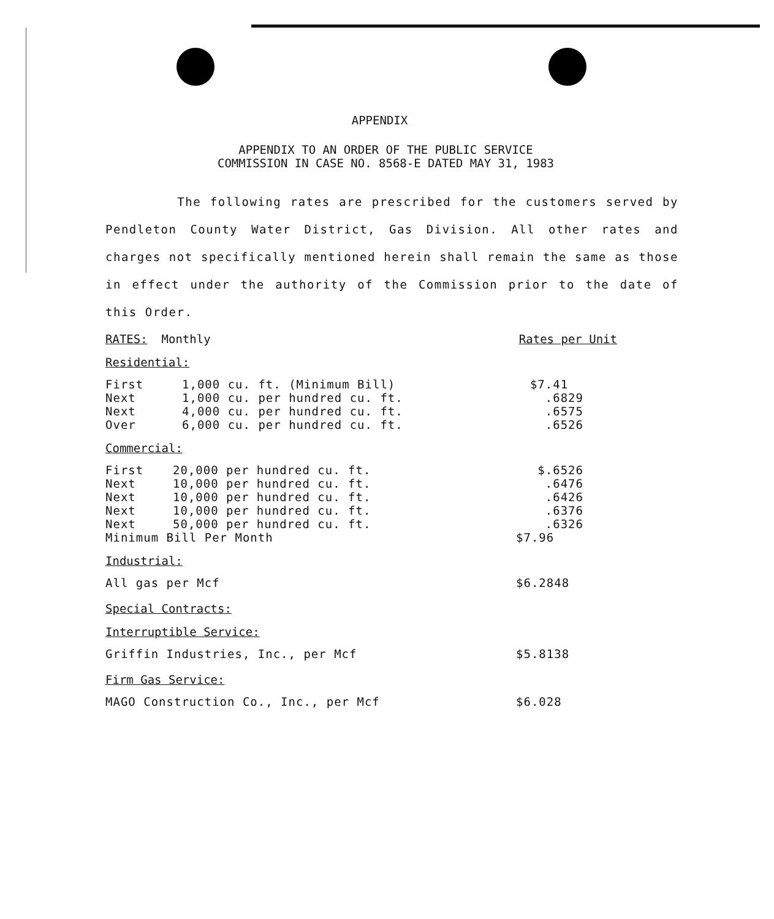APPENDIX
APPENDIX TO AN ORDER OF THE PUBLIC SERVICE
COMMISSION IN CASE NO. 8568-E DATED MAY 31, 1983
The following rates are prescribed for the customers served by Pendleton County Water District, Gas Division. All other rates and charges not specifically mentioned herein shall remain the same as those in effect under the authority of the Commission prior to the date of this Order.
RATES: Monthly Rates per Unit
Residential:
| First | 1,000 cu. ft. (Minimum Bill) | $7.41 |
| Next | 1,000 cu. per hundred cu. ft. | .6829 |
| Next | 4,000 cu. per hundred cu. ft. | .6575 |
| Over | 6,000 cu. per hundred cu. ft. | .6526 |
Commercial:
| First | 20,000 per hundred cu. ft. | $.6526 |
| Next | 10,000 per hundred cu. ft. | .6476 |
| Next | 10,000 per hundred cu. ft. | .6426 |
| Next | 10,000 per hundred cu. ft. | .6376 |
| Next | 50,000 per hundred cu. ft. | .6326 |
| Minimum Bill Per Month | | $7.96 |
Industrial:
| All gas per Mcf | $6.2848 |
Special Contracts:
Interruptible Service:
| Griffin Industries, Inc., per Mcf | $5.8138 |
Firm Gas Service:
| MAGO Construction Co., Inc., per Mcf | $6.028 |